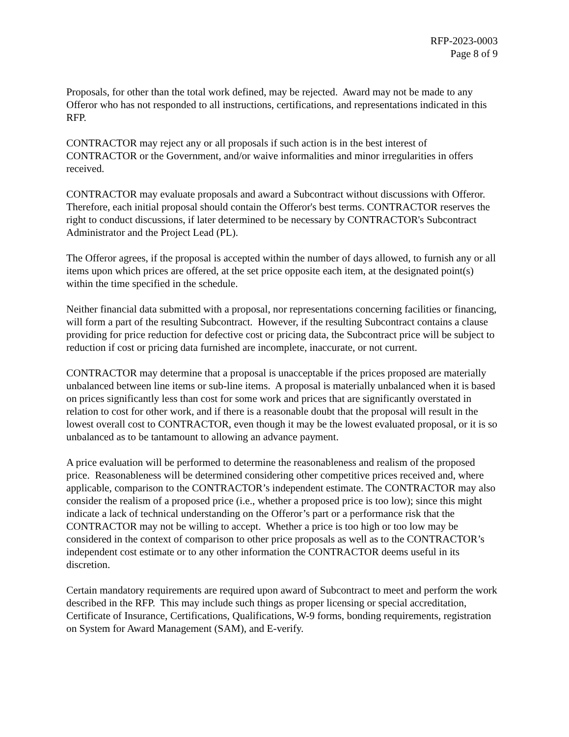RFP-2023-0003
Page 8 of 9
Proposals, for other than the total work defined, may be rejected. Award may not be made to any Offeror who has not responded to all instructions, certifications, and representations indicated in this RFP.
CONTRACTOR may reject any or all proposals if such action is in the best interest of CONTRACTOR or the Government, and/or waive informalities and minor irregularities in offers received.
CONTRACTOR may evaluate proposals and award a Subcontract without discussions with Offeror. Therefore, each initial proposal should contain the Offeror's best terms. CONTRACTOR reserves the right to conduct discussions, if later determined to be necessary by CONTRACTOR's Subcontract Administrator and the Project Lead (PL).
The Offeror agrees, if the proposal is accepted within the number of days allowed, to furnish any or all items upon which prices are offered, at the set price opposite each item, at the designated point(s) within the time specified in the schedule.
Neither financial data submitted with a proposal, nor representations concerning facilities or financing, will form a part of the resulting Subcontract. However, if the resulting Subcontract contains a clause providing for price reduction for defective cost or pricing data, the Subcontract price will be subject to reduction if cost or pricing data furnished are incomplete, inaccurate, or not current.
CONTRACTOR may determine that a proposal is unacceptable if the prices proposed are materially unbalanced between line items or sub-line items. A proposal is materially unbalanced when it is based on prices significantly less than cost for some work and prices that are significantly overstated in relation to cost for other work, and if there is a reasonable doubt that the proposal will result in the lowest overall cost to CONTRACTOR, even though it may be the lowest evaluated proposal, or it is so unbalanced as to be tantamount to allowing an advance payment.
A price evaluation will be performed to determine the reasonableness and realism of the proposed price. Reasonableness will be determined considering other competitive prices received and, where applicable, comparison to the CONTRACTOR’s independent estimate. The CONTRACTOR may also consider the realism of a proposed price (i.e., whether a proposed price is too low); since this might indicate a lack of technical understanding on the Offeror’s part or a performance risk that the CONTRACTOR may not be willing to accept. Whether a price is too high or too low may be considered in the context of comparison to other price proposals as well as to the CONTRACTOR’s independent cost estimate or to any other information the CONTRACTOR deems useful in its discretion.
Certain mandatory requirements are required upon award of Subcontract to meet and perform the work described in the RFP. This may include such things as proper licensing or special accreditation, Certificate of Insurance, Certifications, Qualifications, W-9 forms, bonding requirements, registration on System for Award Management (SAM), and E-verify.